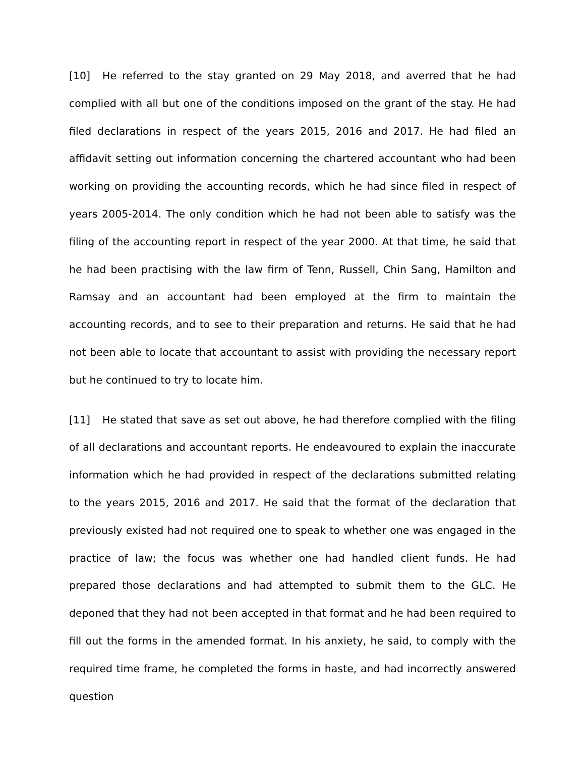[10] He referred to the stay granted on 29 May 2018, and averred that he had complied with all but one of the conditions imposed on the grant of the stay. He had filed declarations in respect of the years 2015, 2016 and 2017. He had filed an affidavit setting out information concerning the chartered accountant who had been working on providing the accounting records, which he had since filed in respect of years 2005-2014. The only condition which he had not been able to satisfy was the filing of the accounting report in respect of the year 2000. At that time, he said that he had been practising with the law firm of Tenn, Russell, Chin Sang, Hamilton and Ramsay and an accountant had been employed at the firm to maintain the accounting records, and to see to their preparation and returns. He said that he had not been able to locate that accountant to assist with providing the necessary report but he continued to try to locate him.
[11] He stated that save as set out above, he had therefore complied with the filing of all declarations and accountant reports. He endeavoured to explain the inaccurate information which he had provided in respect of the declarations submitted relating to the years 2015, 2016 and 2017. He said that the format of the declaration that previously existed had not required one to speak to whether one was engaged in the practice of law; the focus was whether one had handled client funds. He had prepared those declarations and had attempted to submit them to the GLC. He deponed that they had not been accepted in that format and he had been required to fill out the forms in the amended format. In his anxiety, he said, to comply with the required time frame, he completed the forms in haste, and had incorrectly answered question